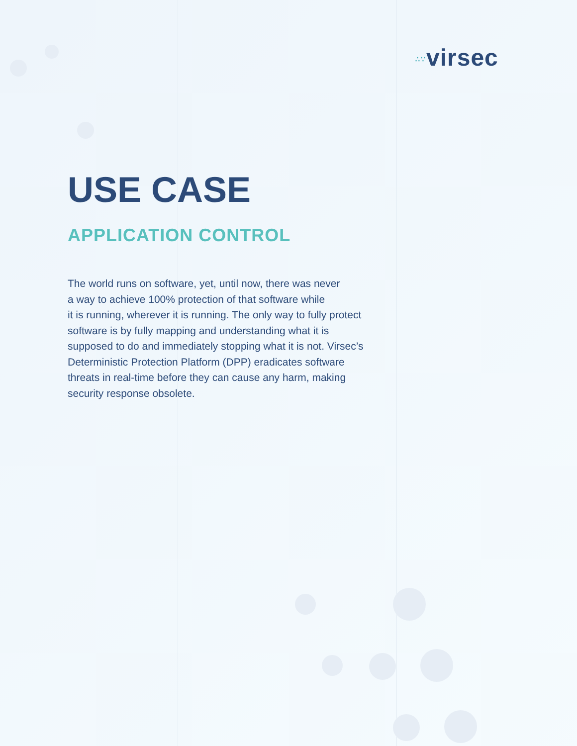∴∵virsec
USE CASE
APPLICATION CONTROL
The world runs on software, yet, until now, there was never
a way to achieve 100% protection of that software while
it is running, wherever it is running. The only way to fully protect
software is by fully mapping and understanding what it is
supposed to do and immediately stopping what it is not. Virsec’s
Deterministic Protection Platform (DPP) eradicates software
threats in real-time before they can cause any harm, making
security response obsolete.